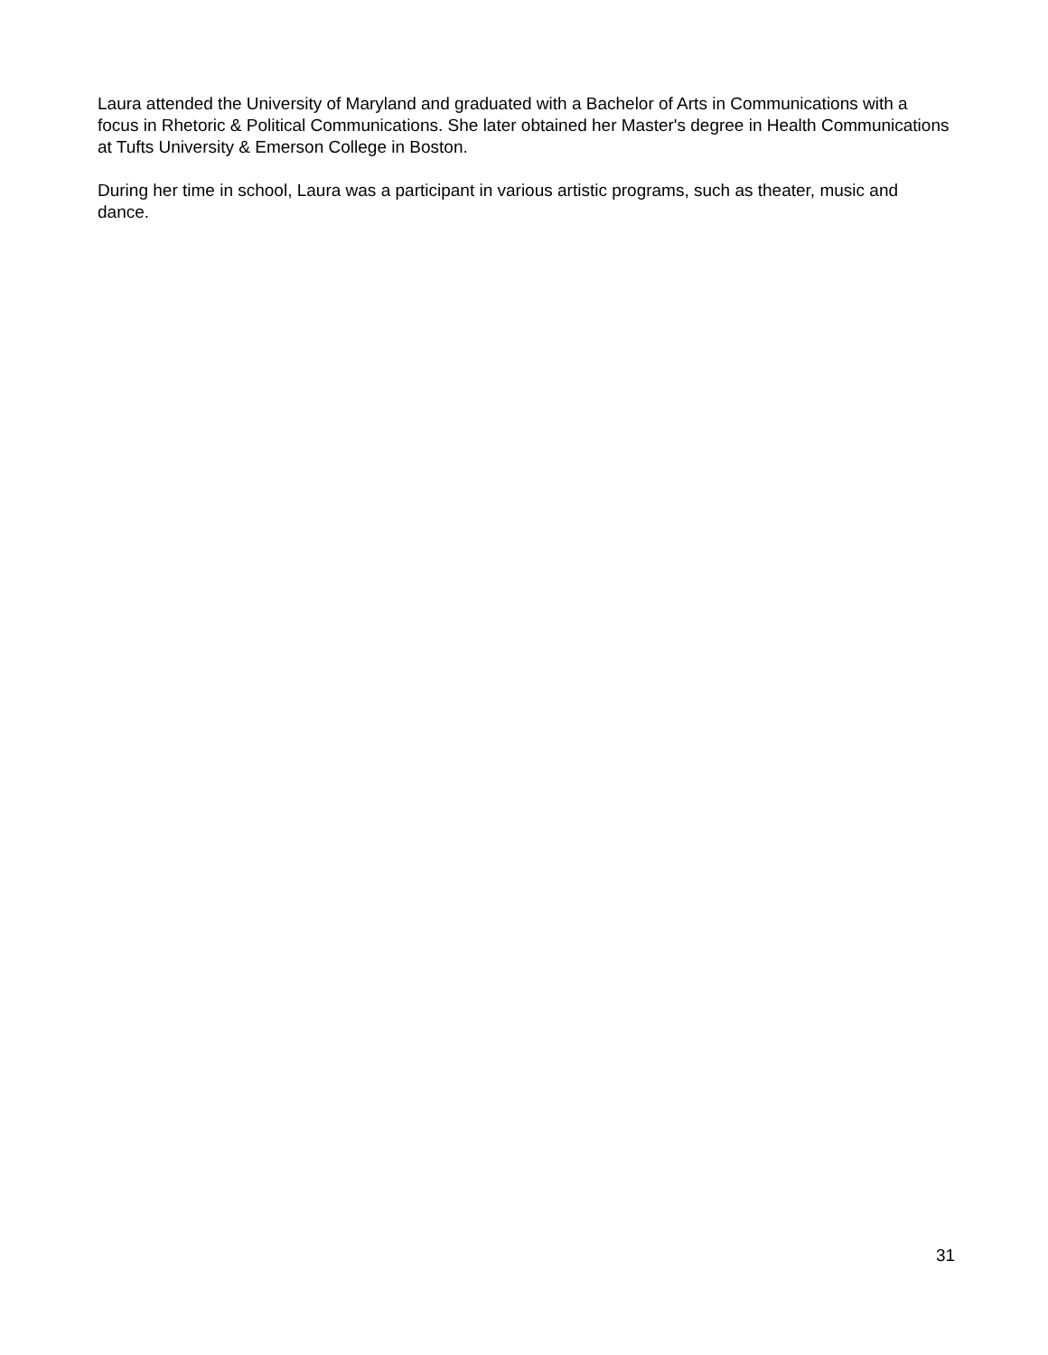Laura attended the University of Maryland and graduated with a Bachelor of Arts in Communications with a focus in Rhetoric & Political Communications. She later obtained her Master's degree in Health Communications at Tufts University & Emerson College in Boston.
During her time in school, Laura was a participant in various artistic programs, such as theater, music and dance.
31